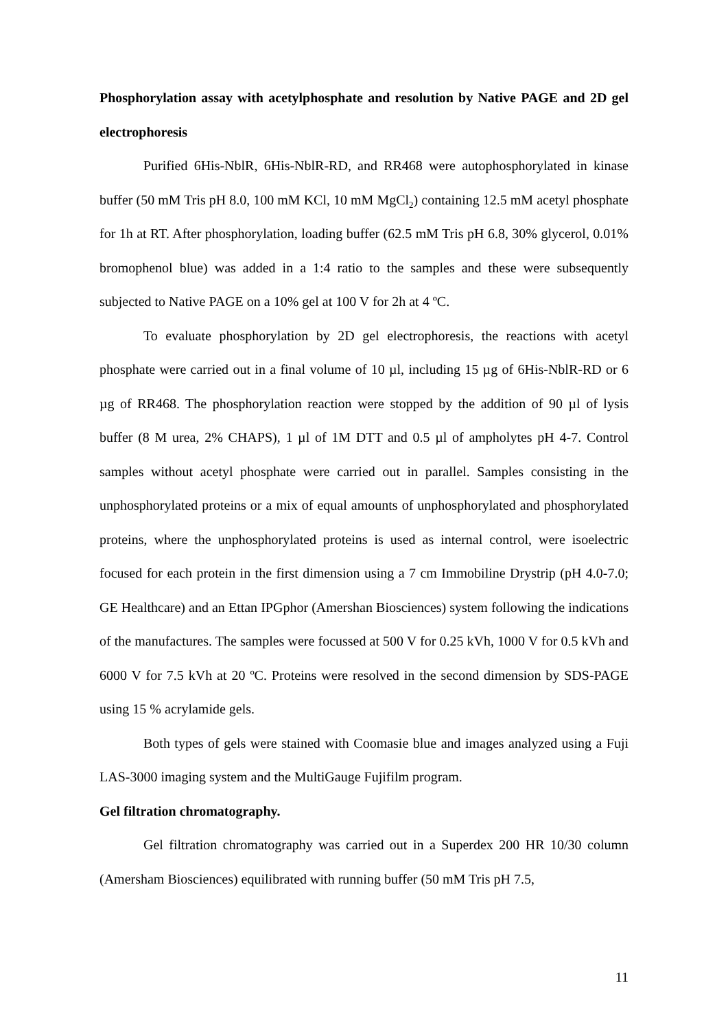Phosphorylation assay with acetylphosphate and resolution by Native PAGE and 2D gel electrophoresis
Purified 6His-NblR, 6His-NblR-RD, and RR468 were autophosphorylated in kinase buffer (50 mM Tris pH 8.0, 100 mM KCl, 10 mM MgCl<sub>2</sub>) containing 12.5 mM acetyl phosphate for 1h at RT. After phosphorylation, loading buffer (62.5 mM Tris pH 6.8, 30% glycerol, 0.01% bromophenol blue) was added in a 1:4 ratio to the samples and these were subsequently subjected to Native PAGE on a 10% gel at 100 V for 2h at 4 ºC.
To evaluate phosphorylation by 2D gel electrophoresis, the reactions with acetyl phosphate were carried out in a final volume of 10 µl, including 15 µg of 6His-NblR-RD or 6 µg of RR468. The phosphorylation reaction were stopped by the addition of 90 µl of lysis buffer (8 M urea, 2% CHAPS), 1 µl of 1M DTT and 0.5 µl of ampholytes pH 4-7. Control samples without acetyl phosphate were carried out in parallel. Samples consisting in the unphosphorylated proteins or a mix of equal amounts of unphosphorylated and phosphorylated proteins, where the unphosphorylated proteins is used as internal control, were isoelectric focused for each protein in the first dimension using a 7 cm Immobiline Drystrip (pH 4.0-7.0; GE Healthcare) and an Ettan IPGphor (Amershan Biosciences) system following the indications of the manufactures. The samples were focussed at 500 V for 0.25 kVh, 1000 V for 0.5 kVh and 6000 V for 7.5 kVh at 20 ºC. Proteins were resolved in the second dimension by SDS-PAGE using 15 % acrylamide gels.
Both types of gels were stained with Coomasie blue and images analyzed using a Fuji LAS-3000 imaging system and the MultiGauge Fujifilm program.
Gel filtration chromatography.
Gel filtration chromatography was carried out in a Superdex 200 HR 10/30 column (Amersham Biosciences) equilibrated with running buffer (50 mM Tris pH 7.5,
11